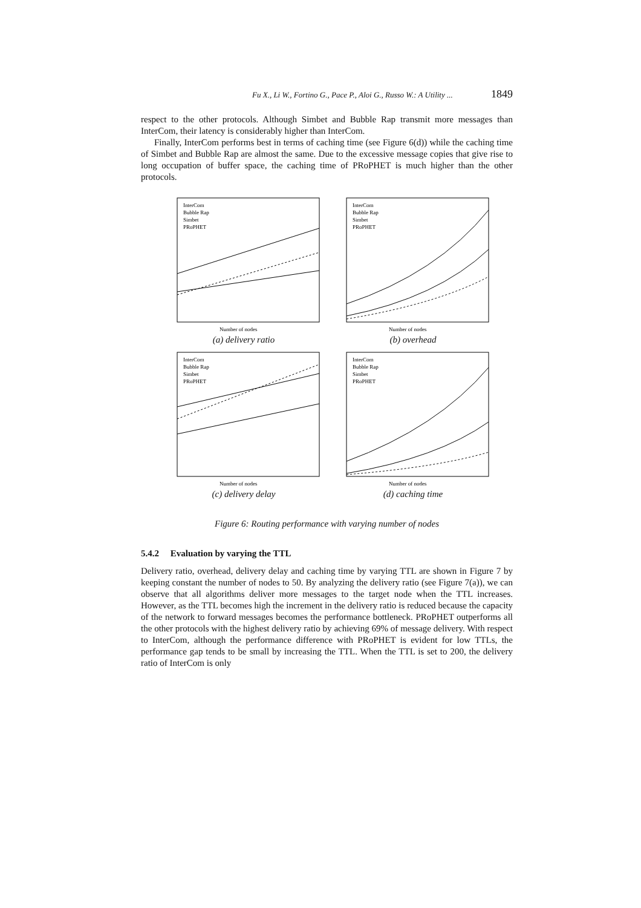Fu X., Li W., Fortino G., Pace P., Aloi G., Russo W.: A Utility ... 1849
respect to the other protocols. Although Simbet and Bubble Rap transmit more messages than InterCom, their latency is considerably higher than InterCom.
Finally, InterCom performs best in terms of caching time (see Figure 6(d)) while the caching time of Simbet and Bubble Rap are almost the same. Due to the excessive message copies that give rise to long occupation of buffer space, the caching time of PRoPHET is much higher than the other protocols.
InterCom
Bubble Rap
Simbet
PRoPHET
Number of nodes
(a) delivery ratio
InterCom
Bubble Rap
Simbet
PRoPHET
Number of nodes
(b) overhead
InterCom
Bubble Rap
Simbet
PRoPHET
Number of nodes
(c) delivery delay
InterCom
Bubble Rap
Simbet
PRoPHET
Number of nodes
(d) caching time
Figure 6: Routing performance with varying number of nodes
5.4.2 Evaluation by varying the TTL
Delivery ratio, overhead, delivery delay and caching time by varying TTL are shown in Figure 7 by keeping constant the number of nodes to 50. By analyzing the delivery ratio (see Figure 7(a)), we can observe that all algorithms deliver more messages to the target node when the TTL increases. However, as the TTL becomes high the increment in the delivery ratio is reduced because the capacity of the network to forward messages becomes the performance bottleneck. PRoPHET outperforms all the other protocols with the highest delivery ratio by achieving 69% of message delivery. With respect to InterCom, although the performance difference with PRoPHET is evident for low TTLs, the performance gap tends to be small by increasing the TTL. When the TTL is set to 200, the delivery ratio of InterCom is only